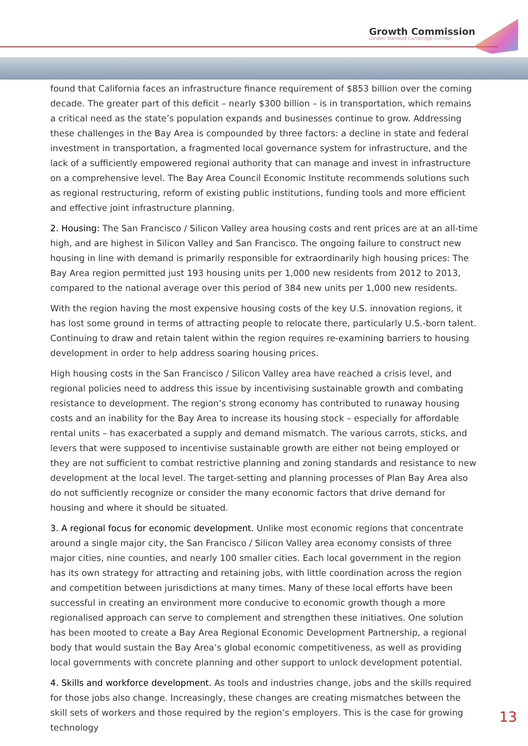Growth Commission
London Stansted Cambridge Corridor
found that California faces an infrastructure finance requirement of $853 billion over the coming decade. The greater part of this deficit – nearly $300 billion – is in transportation, which remains a critical need as the state’s population expands and businesses continue to grow. Addressing these challenges in the Bay Area is compounded by three factors: a decline in state and federal investment in transportation, a fragmented local governance system for infrastructure, and the lack of a sufficiently empowered regional authority that can manage and invest in infrastructure on a comprehensive level. The Bay Area Council Economic Institute recommends solutions such as regional restructuring, reform of existing public institutions, funding tools and more efficient and effective joint infrastructure planning.
2. Housing: The San Francisco / Silicon Valley area housing costs and rent prices are at an all-time high, and are highest in Silicon Valley and San Francisco. The ongoing failure to construct new housing in line with demand is primarily responsible for extraordinarily high housing prices: The Bay Area region permitted just 193 housing units per 1,000 new residents from 2012 to 2013, compared to the national average over this period of 384 new units per 1,000 new residents.
With the region having the most expensive housing costs of the key U.S. innovation regions, it has lost some ground in terms of attracting people to relocate there, particularly U.S.-born talent. Continuing to draw and retain talent within the region requires re-examining barriers to housing development in order to help address soaring housing prices.
High housing costs in the San Francisco / Silicon Valley area have reached a crisis level, and regional policies need to address this issue by incentivising sustainable growth and combating resistance to development. The region’s strong economy has contributed to runaway housing costs and an inability for the Bay Area to increase its housing stock – especially for affordable rental units – has exacerbated a supply and demand mismatch. The various carrots, sticks, and levers that were supposed to incentivise sustainable growth are either not being employed or they are not sufficient to combat restrictive planning and zoning standards and resistance to new development at the local level. The target-setting and planning processes of Plan Bay Area also do not sufficiently recognize or consider the many economic factors that drive demand for housing and where it should be situated.
3. A regional focus for economic development. Unlike most economic regions that concentrate around a single major city, the San Francisco / Silicon Valley area economy consists of three major cities, nine counties, and nearly 100 smaller cities. Each local government in the region has its own strategy for attracting and retaining jobs, with little coordination across the region and competition between jurisdictions at many times. Many of these local efforts have been successful in creating an environment more conducive to economic growth though a more regionalised approach can serve to complement and strengthen these initiatives. One solution has been mooted to create a Bay Area Regional Economic Development Partnership, a regional body that would sustain the Bay Area’s global economic competitiveness, as well as providing local governments with concrete planning and other support to unlock development potential.
4. Skills and workforce development. As tools and industries change, jobs and the skills required for those jobs also change. Increasingly, these changes are creating mismatches between the skill sets of workers and those required by the region’s employers. This is the case for growing technology
13